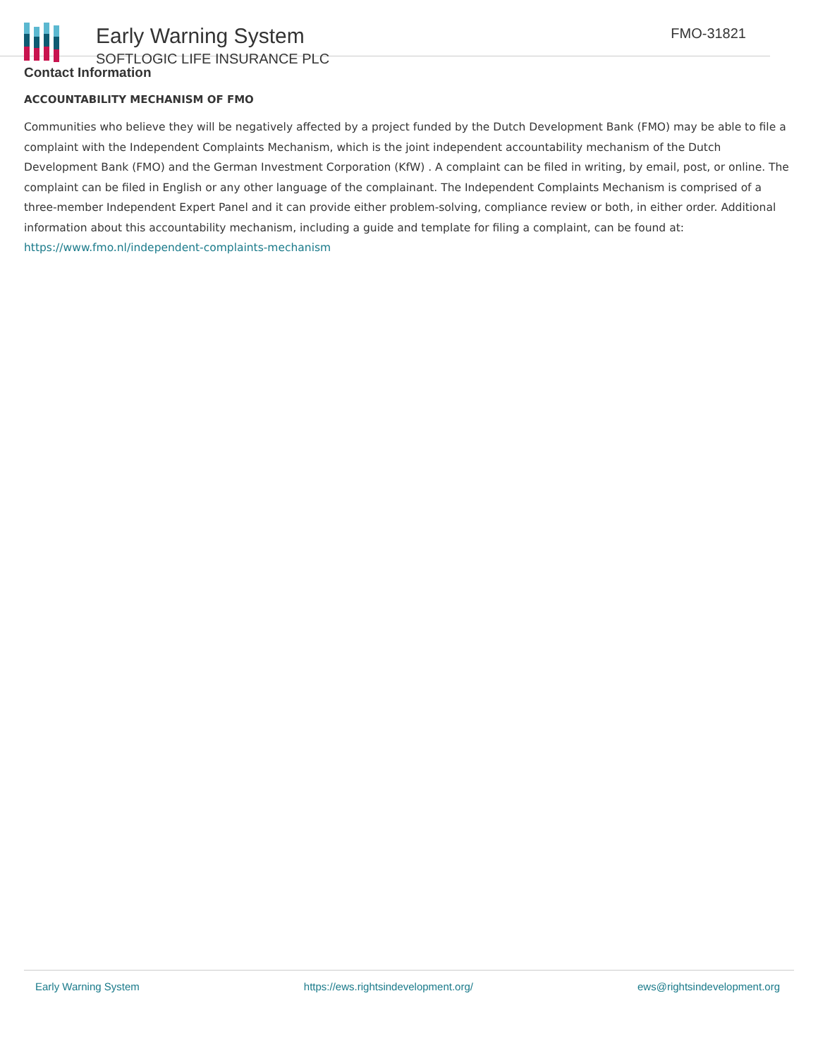Early Warning System
SOFTLOGIC LIFE INSURANCE PLC
FMO-31821
Contact Information
ACCOUNTABILITY MECHANISM OF FMO
Communities who believe they will be negatively affected by a project funded by the Dutch Development Bank (FMO) may be able to file a complaint with the Independent Complaints Mechanism, which is the joint independent accountability mechanism of the Dutch Development Bank (FMO) and the German Investment Corporation (KfW) . A complaint can be filed in writing, by email, post, or online. The complaint can be filed in English or any other language of the complainant. The Independent Complaints Mechanism is comprised of a three-member Independent Expert Panel and it can provide either problem-solving, compliance review or both, in either order. Additional information about this accountability mechanism, including a guide and template for filing a complaint, can be found at: https://www.fmo.nl/independent-complaints-mechanism
Early Warning System https://ews.rightsindevelopment.org/ ews@rightsindevelopment.org